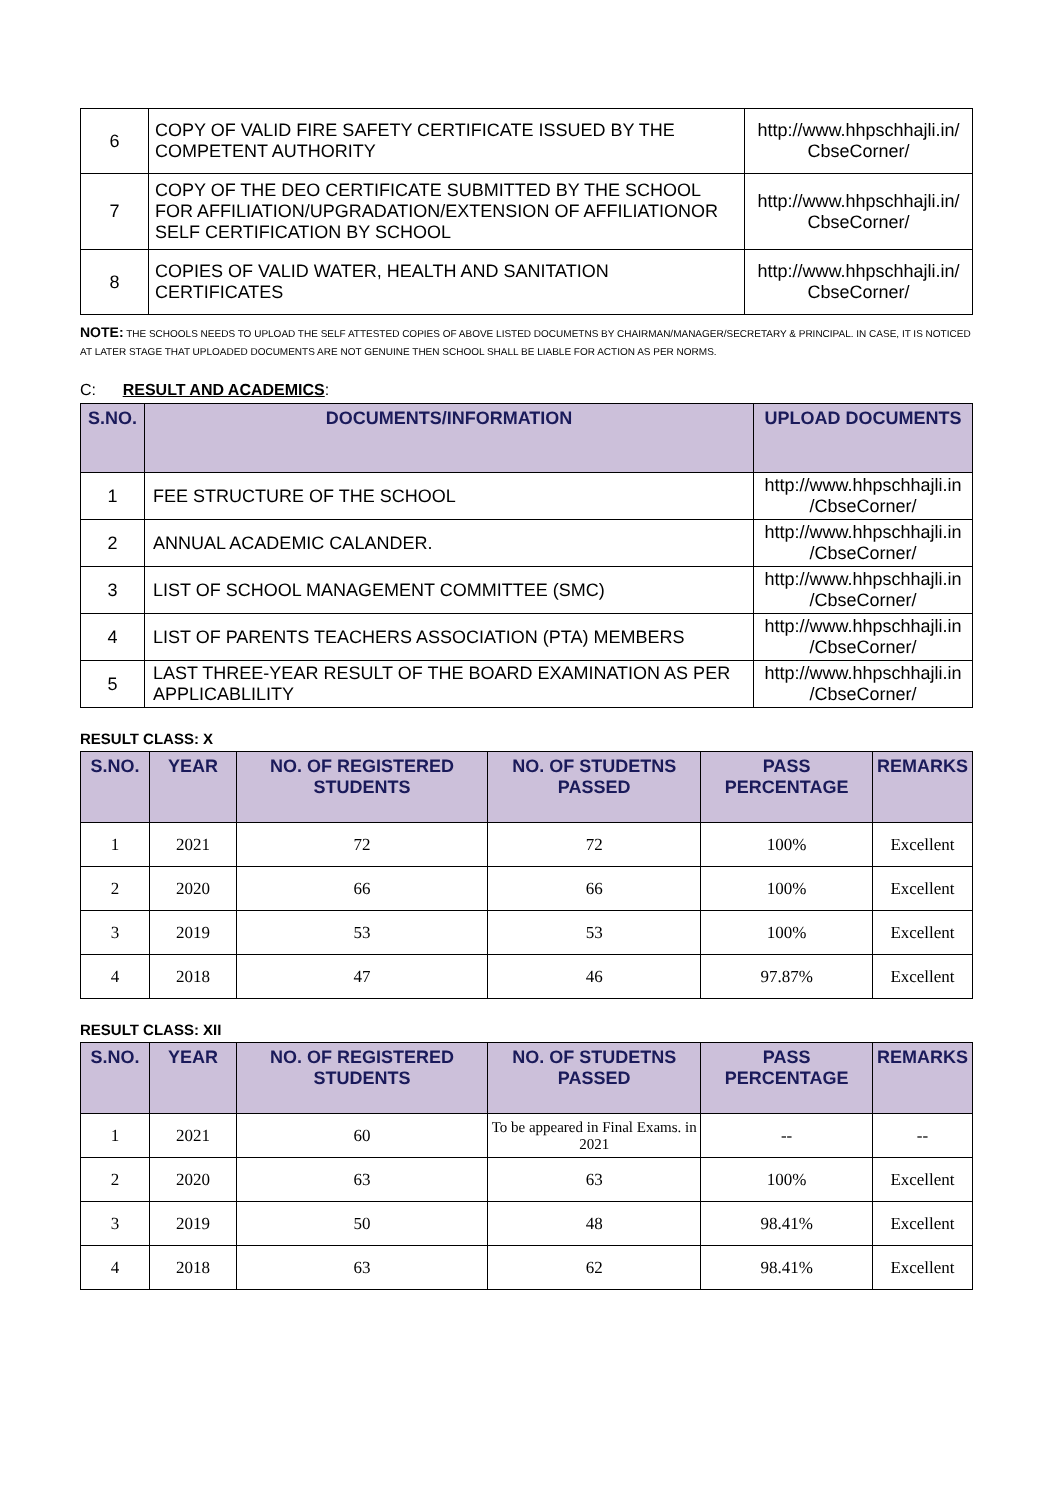| 6 | COPY OF VALID FIRE SAFETY CERTIFICATE ISSUED BY THE COMPETENT AUTHORITY | http://www.hhpschhajli.in/ CbseCorner/ |
| 7 | COPY OF THE DEO CERTIFICATE SUBMITTED BY THE SCHOOL FOR AFFILIATION/UPGRADATION/EXTENSION OF AFFILIATIONOR SELF CERTIFICATION BY SCHOOL | http://www.hhpschhajli.in/ CbseCorner/ |
| 8 | COPIES OF VALID WATER, HEALTH AND SANITATION CERTIFICATES | http://www.hhpschhajli.in/ CbseCorner/ |
NOTE: THE SCHOOLS NEEDS TO UPLOAD THE SELF ATTESTED COPIES OF ABOVE LISTED DOCUMETNS BY CHAIRMAN/MANAGER/SECRETARY & PRINCIPAL. IN CASE, IT IS NOTICED AT LATER STAGE THAT UPLOADED DOCUMENTS ARE NOT GENUINE THEN SCHOOL SHALL BE LIABLE FOR ACTION AS PER NORMS.
C: RESULT AND ACADEMICS:
| S.NO. | DOCUMENTS/INFORMATION | UPLOAD DOCUMENTS |
| --- | --- | --- |
| 1 | FEE STRUCTURE OF THE SCHOOL | http://www.hhpschhajli.in /CbseCorner/ |
| 2 | ANNUAL ACADEMIC CALANDER. | http://www.hhpschhajli.in /CbseCorner/ |
| 3 | LIST OF SCHOOL MANAGEMENT COMMITTEE (SMC) | http://www.hhpschhajli.in /CbseCorner/ |
| 4 | LIST OF PARENTS TEACHERS ASSOCIATION (PTA) MEMBERS | http://www.hhpschhajli.in /CbseCorner/ |
| 5 | LAST THREE-YEAR RESULT OF THE BOARD EXAMINATION AS PER APPLICABLILITY | http://www.hhpschhajli.in /CbseCorner/ |
RESULT CLASS: X
| S.NO. | YEAR | NO. OF REGISTERED STUDENTS | NO. OF STUDETNS PASSED | PASS PERCENTAGE | REMARKS |
| --- | --- | --- | --- | --- | --- |
| 1 | 2021 | 72 | 72 | 100% | Excellent |
| 2 | 2020 | 66 | 66 | 100% | Excellent |
| 3 | 2019 | 53 | 53 | 100% | Excellent |
| 4 | 2018 | 47 | 46 | 97.87% | Excellent |
RESULT CLASS: XII
| S.NO. | YEAR | NO. OF REGISTERED STUDENTS | NO. OF STUDETNS PASSED | PASS PERCENTAGE | REMARKS |
| --- | --- | --- | --- | --- | --- |
| 1 | 2021 | 60 | To be appeared in Final Exams. in 2021 | -- | -- |
| 2 | 2020 | 63 | 63 | 100% | Excellent |
| 3 | 2019 | 50 | 48 | 98.41% | Excellent |
| 4 | 2018 | 63 | 62 | 98.41% | Excellent |